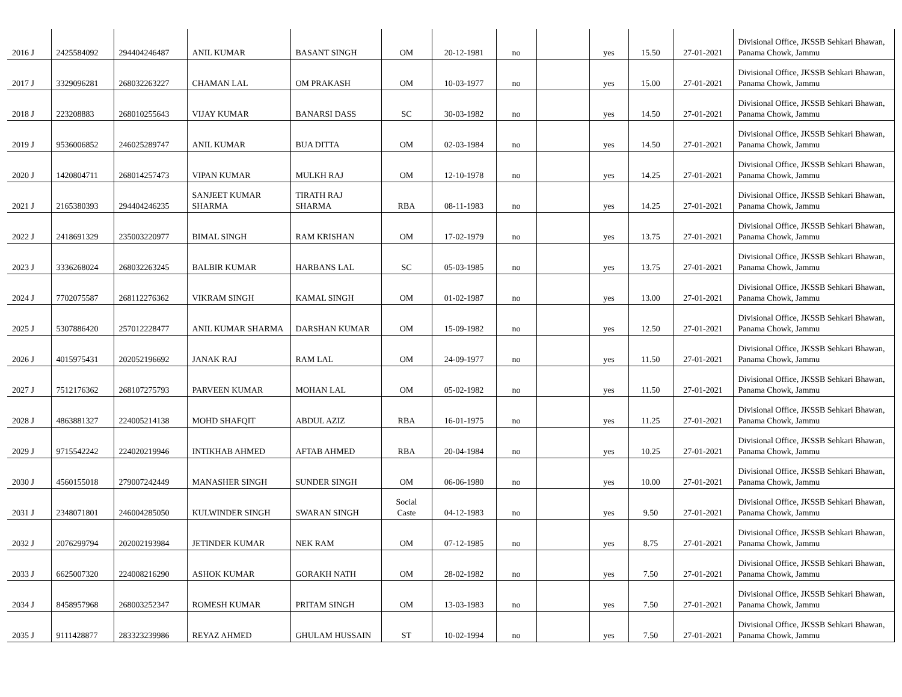| 2016 J | 2425584092 | 294404246487 | ANIL KUMAR | BASANT SINGH | OM | 20-12-1981 | no | | yes | 15.50 | 27-01-2021 | Divisional Office, JKSSB Sehkari Bhawan, Panama Chowk, Jammu |
| 2017 J | 3329096281 | 268032263227 | CHAMAN LAL | OM PRAKASH | OM | 10-03-1977 | no | | yes | 15.00 | 27-01-2021 | Divisional Office, JKSSB Sehkari Bhawan, Panama Chowk, Jammu |
| 2018 J | 223208883 | 268010255643 | VIJAY KUMAR | BANARSI DASS | SC | 30-03-1982 | no | | yes | 14.50 | 27-01-2021 | Divisional Office, JKSSB Sehkari Bhawan, Panama Chowk, Jammu |
| 2019 J | 9536006852 | 246025289747 | ANIL KUMAR | BUA DITTA | OM | 02-03-1984 | no | | yes | 14.50 | 27-01-2021 | Divisional Office, JKSSB Sehkari Bhawan, Panama Chowk, Jammu |
| 2020 J | 1420804711 | 268014257473 | VIPAN KUMAR | MULKH RAJ | OM | 12-10-1978 | no | | yes | 14.25 | 27-01-2021 | Divisional Office, JKSSB Sehkari Bhawan, Panama Chowk, Jammu |
| 2021 J | 2165380393 | 294404246235 | SANJEET KUMAR SHARMA | TIRATH RAJ SHARMA | RBA | 08-11-1983 | no | | yes | 14.25 | 27-01-2021 | Divisional Office, JKSSB Sehkari Bhawan, Panama Chowk, Jammu |
| 2022 J | 2418691329 | 235003220977 | BIMAL SINGH | RAM KRISHAN | OM | 17-02-1979 | no | | yes | 13.75 | 27-01-2021 | Divisional Office, JKSSB Sehkari Bhawan, Panama Chowk, Jammu |
| 2023 J | 3336268024 | 268032263245 | BALBIR KUMAR | HARBANS LAL | SC | 05-03-1985 | no | | yes | 13.75 | 27-01-2021 | Divisional Office, JKSSB Sehkari Bhawan, Panama Chowk, Jammu |
| 2024 J | 7702075587 | 268112276362 | VIKRAM SINGH | KAMAL SINGH | OM | 01-02-1987 | no | | yes | 13.00 | 27-01-2021 | Divisional Office, JKSSB Sehkari Bhawan, Panama Chowk, Jammu |
| 2025 J | 5307886420 | 257012228477 | ANIL KUMAR SHARMA | DARSHAN KUMAR | OM | 15-09-1982 | no | | yes | 12.50 | 27-01-2021 | Divisional Office, JKSSB Sehkari Bhawan, Panama Chowk, Jammu |
| 2026 J | 4015975431 | 202052196692 | JANAK RAJ | RAM LAL | OM | 24-09-1977 | no | | yes | 11.50 | 27-01-2021 | Divisional Office, JKSSB Sehkari Bhawan, Panama Chowk, Jammu |
| 2027 J | 7512176362 | 268107275793 | PARVEEN KUMAR | MOHAN LAL | OM | 05-02-1982 | no | | yes | 11.50 | 27-01-2021 | Divisional Office, JKSSB Sehkari Bhawan, Panama Chowk, Jammu |
| 2028 J | 4863881327 | 224005214138 | MOHD SHAFQIT | ABDUL AZIZ | RBA | 16-01-1975 | no | | yes | 11.25 | 27-01-2021 | Divisional Office, JKSSB Sehkari Bhawan, Panama Chowk, Jammu |
| 2029 J | 9715542242 | 224020219946 | INTIKHAB AHMED | AFTAB AHMED | RBA | 20-04-1984 | no | | yes | 10.25 | 27-01-2021 | Divisional Office, JKSSB Sehkari Bhawan, Panama Chowk, Jammu |
| 2030 J | 4560155018 | 279007242449 | MANASHER SINGH | SUNDER SINGH | OM | 06-06-1980 | no | | yes | 10.00 | 27-01-2021 | Divisional Office, JKSSB Sehkari Bhawan, Panama Chowk, Jammu |
| 2031 J | 2348071801 | 246004285050 | KULWINDER SINGH | SWARAN SINGH | Social Caste | 04-12-1983 | no | | yes | 9.50 | 27-01-2021 | Divisional Office, JKSSB Sehkari Bhawan, Panama Chowk, Jammu |
| 2032 J | 2076299794 | 202002193984 | JETINDER KUMAR | NEK RAM | OM | 07-12-1985 | no | | yes | 8.75 | 27-01-2021 | Divisional Office, JKSSB Sehkari Bhawan, Panama Chowk, Jammu |
| 2033 J | 6625007320 | 224008216290 | ASHOK KUMAR | GORAKH NATH | OM | 28-02-1982 | no | | yes | 7.50 | 27-01-2021 | Divisional Office, JKSSB Sehkari Bhawan, Panama Chowk, Jammu |
| 2034 J | 8458957968 | 268003252347 | ROMESH KUMAR | PRITAM SINGH | OM | 13-03-1983 | no | | yes | 7.50 | 27-01-2021 | Divisional Office, JKSSB Sehkari Bhawan, Panama Chowk, Jammu |
| 2035 J | 9111428877 | 283323239986 | REYAZ AHMED | GHULAM HUSSAIN | ST | 10-02-1994 | no | | yes | 7.50 | 27-01-2021 | Divisional Office, JKSSB Sehkari Bhawan, Panama Chowk, Jammu |